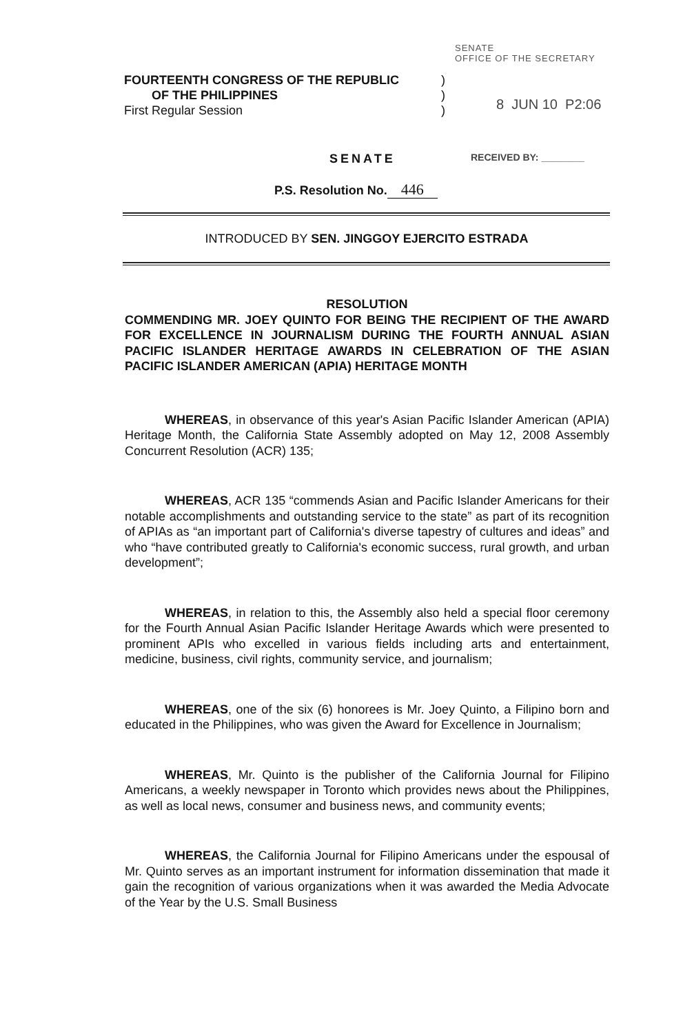SENATE
OFFICE OF THE SECRETARY
FOURTEENTH CONGRESS OF THE REPUBLIC )
OF THE PHILIPPINES )
First Regular Session )
8 JUN 10 P2:06
SENATE RECEIVED BY: ________
P.S. Resolution No. 446
INTRODUCED BY SEN. JINGGOY EJERCITO ESTRADA
RESOLUTION
COMMENDING MR. JOEY QUINTO FOR BEING THE RECIPIENT OF THE AWARD FOR EXCELLENCE IN JOURNALISM DURING THE FOURTH ANNUAL ASIAN PACIFIC ISLANDER HERITAGE AWARDS IN CELEBRATION OF THE ASIAN PACIFIC ISLANDER AMERICAN (APIA) HERITAGE MONTH
WHEREAS, in observance of this year's Asian Pacific Islander American (APIA) Heritage Month, the California State Assembly adopted on May 12, 2008 Assembly Concurrent Resolution (ACR) 135;
WHEREAS, ACR 135 “commends Asian and Pacific Islander Americans for their notable accomplishments and outstanding service to the state” as part of its recognition of APIAs as “an important part of California's diverse tapestry of cultures and ideas” and who “have contributed greatly to California's economic success, rural growth, and urban development”;
WHEREAS, in relation to this, the Assembly also held a special floor ceremony for the Fourth Annual Asian Pacific Islander Heritage Awards which were presented to prominent APIs who excelled in various fields including arts and entertainment, medicine, business, civil rights, community service, and journalism;
WHEREAS, one of the six (6) honorees is Mr. Joey Quinto, a Filipino born and educated in the Philippines, who was given the Award for Excellence in Journalism;
WHEREAS, Mr. Quinto is the publisher of the California Journal for Filipino Americans, a weekly newspaper in Toronto which provides news about the Philippines, as well as local news, consumer and business news, and community events;
WHEREAS, the California Journal for Filipino Americans under the espousal of Mr. Quinto serves as an important instrument for information dissemination that made it gain the recognition of various organizations when it was awarded the Media Advocate of the Year by the U.S. Small Business